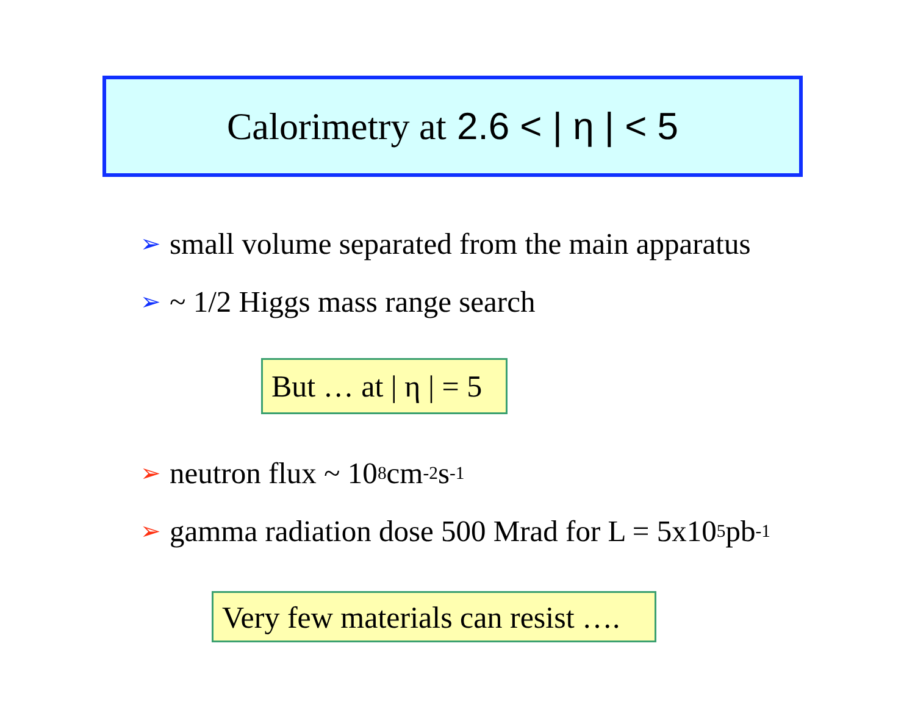Calorimetry at 2.6 < | η | < 5
➢ small volume separated from the main apparatus
➢ ~ 1/2 Higgs mass range search
But … at | η | = 5
➢ neutron flux ~ 10<sup>8</sup> cm<sup>-2</sup> s<sup>-1</sup>
➢ gamma radiation dose 500 Mrad for L = 5x10<sup>5</sup> pb<sup>-1</sup>
Very few materials can resist ….